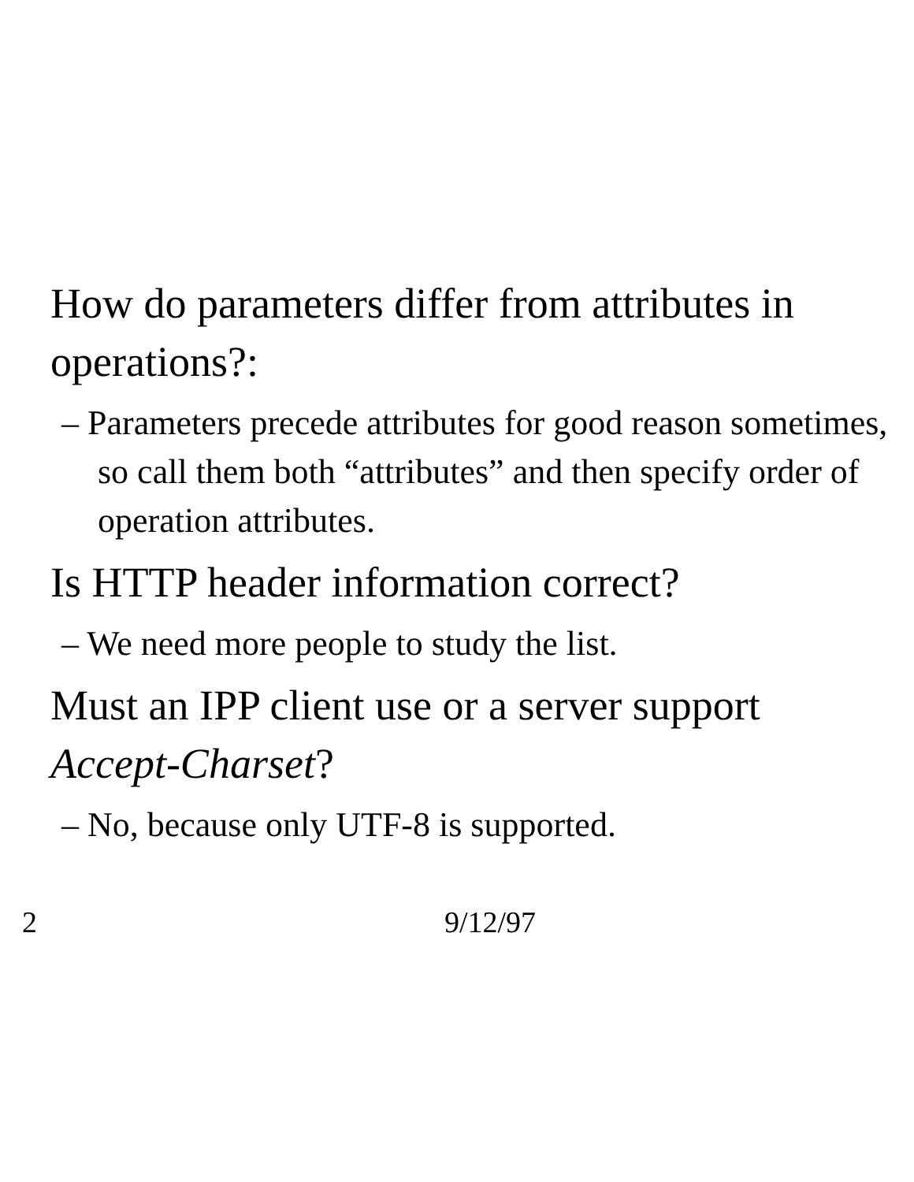How do parameters differ from attributes in operations?:
– Parameters precede attributes for good reason sometimes, so call them both “attributes” and then specify order of operation attributes.
Is HTTP header information correct?
– We need more people to study the list.
Must an IPP client use or a server support Accept-Charset?
– No, because only UTF-8 is supported.
2 9/12/97